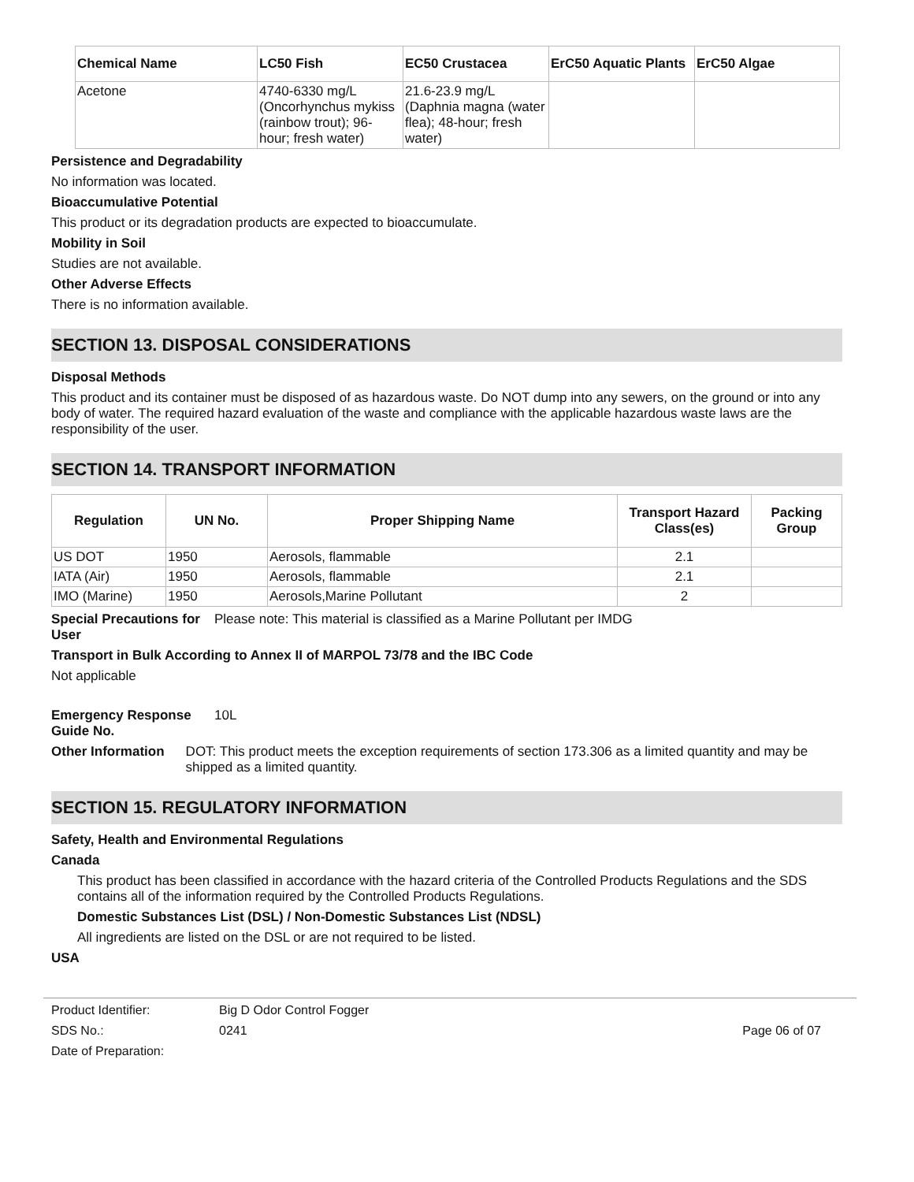| Chemical Name | LC50 Fish | EC50 Crustacea | ErC50 Aquatic Plants | ErC50 Algae |
| --- | --- | --- | --- | --- |
| Acetone | 4740-6330 mg/L (Oncorhynchus mykiss (rainbow trout); 96-hour; fresh water) | 21.6-23.9 mg/L (Daphnia magna (water flea); 48-hour; fresh water) | | |
Persistence and Degradability
No information was located.
Bioaccumulative Potential
This product or its degradation products are expected to bioaccumulate.
Mobility in Soil
Studies are not available.
Other Adverse Effects
There is no information available.
SECTION 13. DISPOSAL CONSIDERATIONS
Disposal Methods
This product and its container must be disposed of as hazardous waste. Do NOT dump into any sewers, on the ground or into any body of water. The required hazard evaluation of the waste and compliance with the applicable hazardous waste laws are the responsibility of the user.
SECTION 14. TRANSPORT INFORMATION
| Regulation | UN No. | Proper Shipping Name | Transport Hazard Class(es) | Packing Group |
| --- | --- | --- | --- | --- |
| US DOT | 1950 | Aerosols, flammable | 2.1 | |
| IATA (Air) | 1950 | Aerosols, flammable | 2.1 | |
| IMO (Marine) | 1950 | Aerosols,Marine Pollutant | 2 | |
Special Precautions for User
Please note: This material is classified as a Marine Pollutant per IMDG
Transport in Bulk According to Annex II of MARPOL 73/78 and the IBC Code
Not applicable
Emergency Response Guide No.
10L
Other Information DOT: This product meets the exception requirements of section 173.306 as a limited quantity and may be shipped as a limited quantity.
SECTION 15. REGULATORY INFORMATION
Safety, Health and Environmental Regulations
Canada
This product has been classified in accordance with the hazard criteria of the Controlled Products Regulations and the SDS contains all of the information required by the Controlled Products Regulations.
Domestic Substances List (DSL) / Non-Domestic Substances List (NDSL)
All ingredients are listed on the DSL or are not required to be listed.
USA
Product Identifier: Big D Odor Control Fogger
SDS No.: 0241 Page 06 of 07
Date of Preparation: